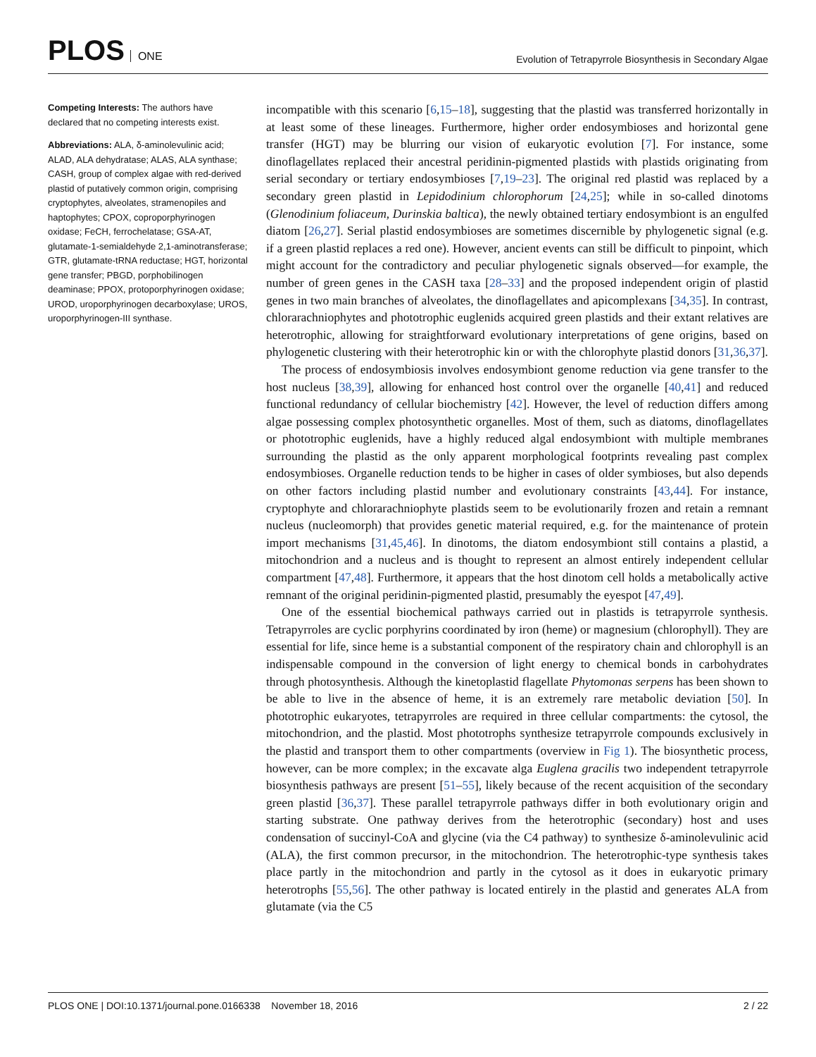PLOS ONE
Evolution of Tetrapyrrole Biosynthesis in Secondary Algae
Competing Interests: The authors have declared that no competing interests exist.
Abbreviations: ALA, δ-aminolevulinic acid; ALAD, ALA dehydratase; ALAS, ALA synthase; CASH, group of complex algae with red-derived plastid of putatively common origin, comprising cryptophytes, alveolates, stramenopiles and haptophytes; CPOX, coproporphyrinogen oxidase; FeCH, ferrochelatase; GSA-AT, glutamate-1-semialdehyde 2,1-aminotransferase; GTR, glutamate-tRNA reductase; HGT, horizontal gene transfer; PBGD, porphobilinogen deaminase; PPOX, protoporphyrinogen oxidase; UROD, uroporphyrinogen decarboxylase; UROS, uroporphyrinogen-III synthase.
incompatible with this scenario [6,15–18], suggesting that the plastid was transferred horizontally in at least some of these lineages. Furthermore, higher order endosymbioses and horizontal gene transfer (HGT) may be blurring our vision of eukaryotic evolution [7]. For instance, some dinoflagellates replaced their ancestral peridinin-pigmented plastids with plastids originating from serial secondary or tertiary endosymbioses [7,19–23]. The original red plastid was replaced by a secondary green plastid in Lepidodinium chlorophorum [24,25]; while in so-called dinotoms (Glenodinium foliaceum, Durinskia baltica), the newly obtained tertiary endosymbiont is an engulfed diatom [26,27]. Serial plastid endosymbioses are sometimes discernible by phylogenetic signal (e.g. if a green plastid replaces a red one). However, ancient events can still be difficult to pinpoint, which might account for the contradictory and peculiar phylogenetic signals observed—for example, the number of green genes in the CASH taxa [28–33] and the proposed independent origin of plastid genes in two main branches of alveolates, the dinoflagellates and apicomplexans [34,35]. In contrast, chlorarachniophytes and phototrophic euglenids acquired green plastids and their extant relatives are heterotrophic, allowing for straightforward evolutionary interpretations of gene origins, based on phylogenetic clustering with their heterotrophic kin or with the chlorophyte plastid donors [31,36,37].
The process of endosymbiosis involves endosymbiont genome reduction via gene transfer to the host nucleus [38,39], allowing for enhanced host control over the organelle [40,41] and reduced functional redundancy of cellular biochemistry [42]. However, the level of reduction differs among algae possessing complex photosynthetic organelles. Most of them, such as diatoms, dinoflagellates or phototrophic euglenids, have a highly reduced algal endosymbiont with multiple membranes surrounding the plastid as the only apparent morphological footprints revealing past complex endosymbioses. Organelle reduction tends to be higher in cases of older symbioses, but also depends on other factors including plastid number and evolutionary constraints [43,44]. For instance, cryptophyte and chlorarachniophyte plastids seem to be evolutionarily frozen and retain a remnant nucleus (nucleomorph) that provides genetic material required, e.g. for the maintenance of protein import mechanisms [31,45,46]. In dinotoms, the diatom endosymbiont still contains a plastid, a mitochondrion and a nucleus and is thought to represent an almost entirely independent cellular compartment [47,48]. Furthermore, it appears that the host dinotom cell holds a metabolically active remnant of the original peridinin-pigmented plastid, presumably the eyespot [47,49].
One of the essential biochemical pathways carried out in plastids is tetrapyrrole synthesis. Tetrapyrroles are cyclic porphyrins coordinated by iron (heme) or magnesium (chlorophyll). They are essential for life, since heme is a substantial component of the respiratory chain and chlorophyll is an indispensable compound in the conversion of light energy to chemical bonds in carbohydrates through photosynthesis. Although the kinetoplastid flagellate Phytomonas serpens has been shown to be able to live in the absence of heme, it is an extremely rare metabolic deviation [50]. In phototrophic eukaryotes, tetrapyrroles are required in three cellular compartments: the cytosol, the mitochondrion, and the plastid. Most phototrophs synthesize tetrapyrrole compounds exclusively in the plastid and transport them to other compartments (overview in Fig 1). The biosynthetic process, however, can be more complex; in the excavate alga Euglena gracilis two independent tetrapyrrole biosynthesis pathways are present [51–55], likely because of the recent acquisition of the secondary green plastid [36,37]. These parallel tetrapyrrole pathways differ in both evolutionary origin and starting substrate. One pathway derives from the heterotrophic (secondary) host and uses condensation of succinyl-CoA and glycine (via the C4 pathway) to synthesize δ-aminolevulinic acid (ALA), the first common precursor, in the mitochondrion. The heterotrophic-type synthesis takes place partly in the mitochondrion and partly in the cytosol as it does in eukaryotic primary heterotrophs [55,56]. The other pathway is located entirely in the plastid and generates ALA from glutamate (via the C5
PLOS ONE | DOI:10.1371/journal.pone.0166338 November 18, 2016
2 / 22